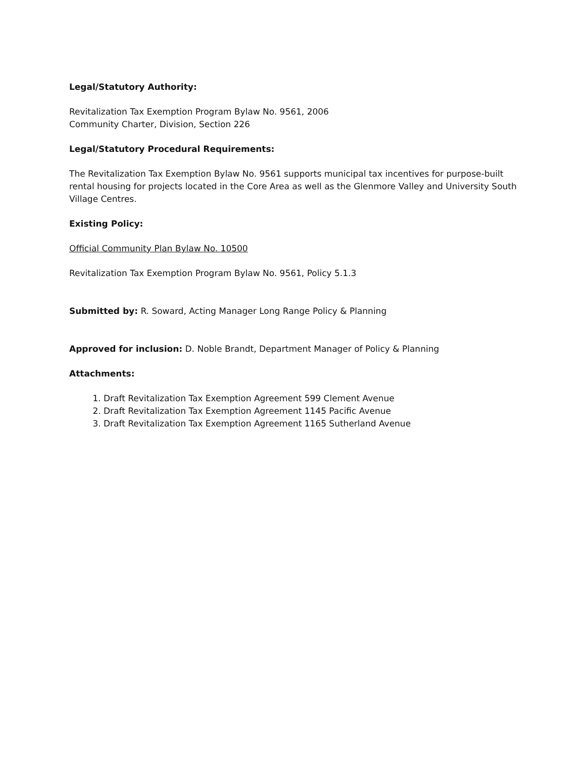Legal/Statutory Authority:
Revitalization Tax Exemption Program Bylaw No. 9561, 2006
Community Charter, Division, Section 226
Legal/Statutory Procedural Requirements:
The Revitalization Tax Exemption Bylaw No. 9561 supports municipal tax incentives for purpose-built rental housing for projects located in the Core Area as well as the Glenmore Valley and University South Village Centres.
Existing Policy:
Official Community Plan Bylaw No. 10500
Revitalization Tax Exemption Program Bylaw No. 9561, Policy 5.1.3
Submitted by: R. Soward, Acting Manager Long Range Policy & Planning
Approved for inclusion: D. Noble Brandt, Department Manager of Policy & Planning
Attachments:
1. Draft Revitalization Tax Exemption Agreement 599 Clement Avenue
2. Draft Revitalization Tax Exemption Agreement 1145 Pacific Avenue
3. Draft Revitalization Tax Exemption Agreement 1165 Sutherland Avenue